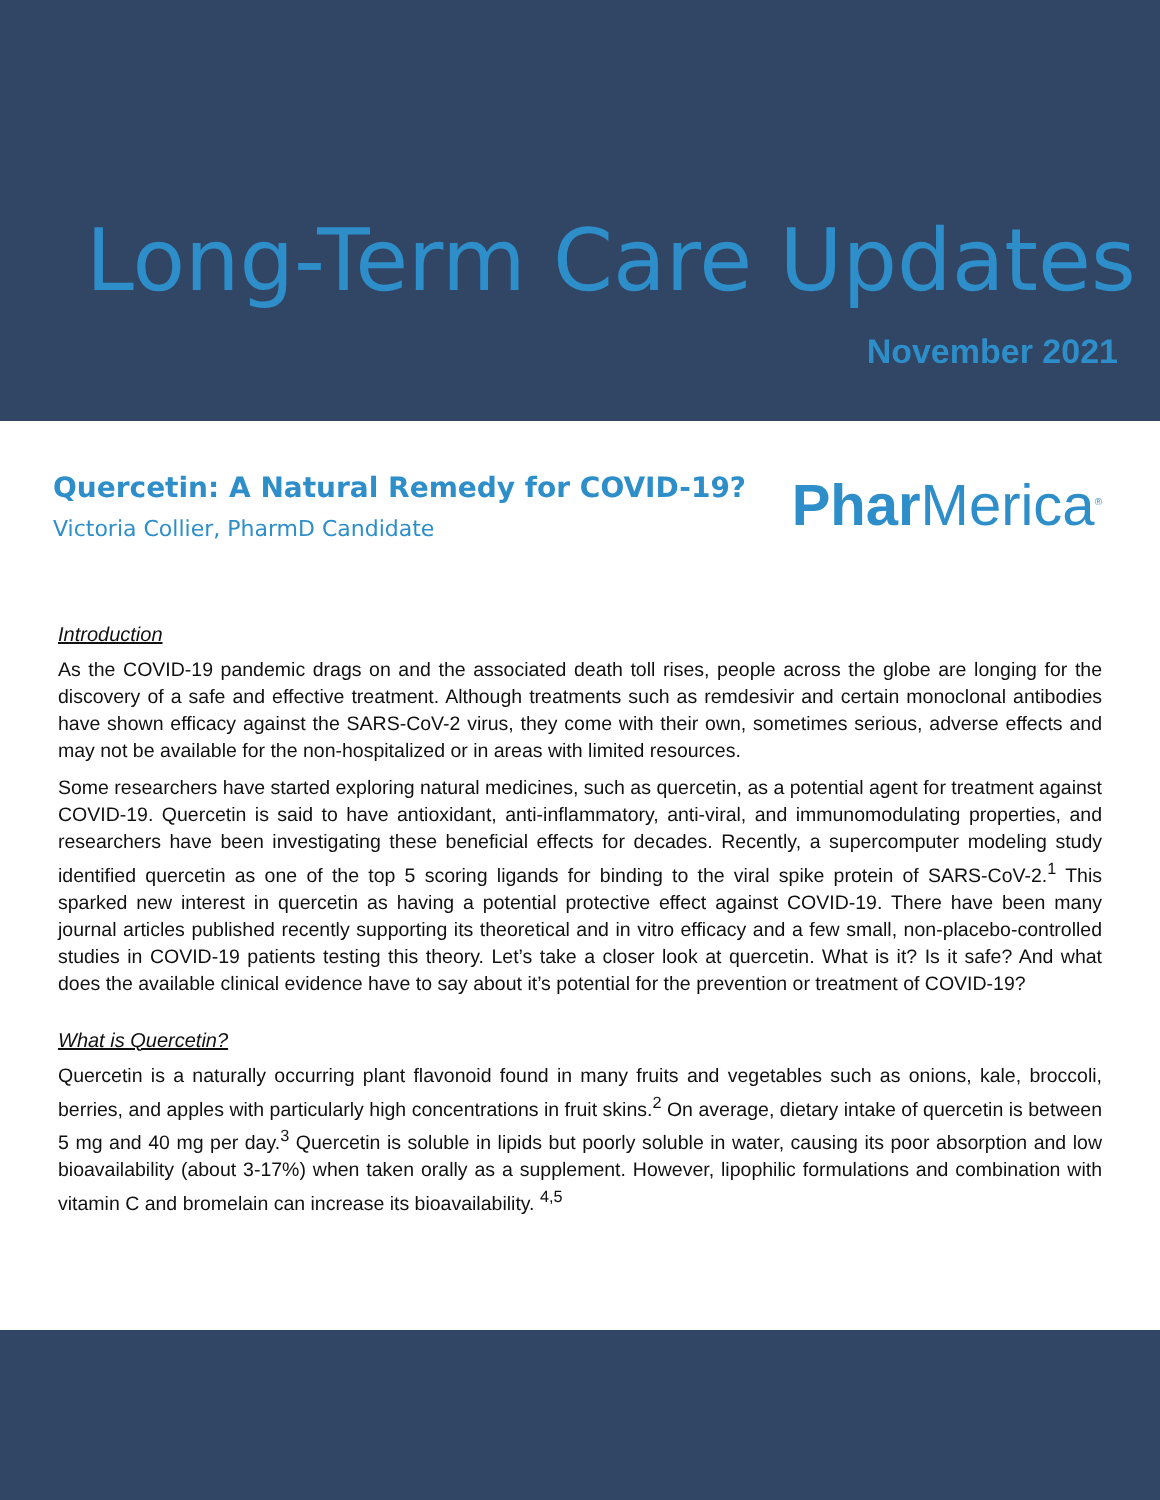Long-Term Care Updates
November 2021
Quercetin: A Natural Remedy for COVID-19?
Victoria Collier, PharmD Candidate
Phar Merica<sup>®</sup>
Introduction
As the COVID-19 pandemic drags on and the associated death toll rises, people across the globe are longing for the discovery of a safe and effective treatment. Although treatments such as remdesivir and certain monoclonal antibodies have shown efficacy against the SARS-CoV-2 virus, they come with their own, sometimes serious, adverse effects and may not be available for the non-hospitalized or in areas with limited resources.
Some researchers have started exploring natural medicines, such as quercetin, as a potential agent for treatment against COVID-19. Quercetin is said to have antioxidant, anti-inflammatory, anti-viral, and immunomodulating properties, and researchers have been investigating these beneficial effects for decades. Recently, a supercomputer modeling study identified quercetin as one of the top 5 scoring ligands for binding to the viral spike protein of SARS-CoV-2.<sup>1</sup> This sparked new interest in quercetin as having a potential protective effect against COVID-19. There have been many journal articles published recently supporting its theoretical and in vitro efficacy and a few small, non-placebo-controlled studies in COVID-19 patients testing this theory. Let’s take a closer look at quercetin. What is it? Is it safe? And what does the available clinical evidence have to say about it’s potential for the prevention or treatment of COVID-19?
What is Quercetin?
Quercetin is a naturally occurring plant flavonoid found in many fruits and vegetables such as onions, kale, broccoli, berries, and apples with particularly high concentrations in fruit skins.<sup>2</sup> On average, dietary intake of quercetin is between 5 mg and 40 mg per day.<sup>3</sup> Quercetin is soluble in lipids but poorly soluble in water, causing its poor absorption and low bioavailability (about 3-17%) when taken orally as a supplement. However, lipophilic formulations and combination with vitamin C and bromelain can increase its bioavailability. <sup>4,5</sup>